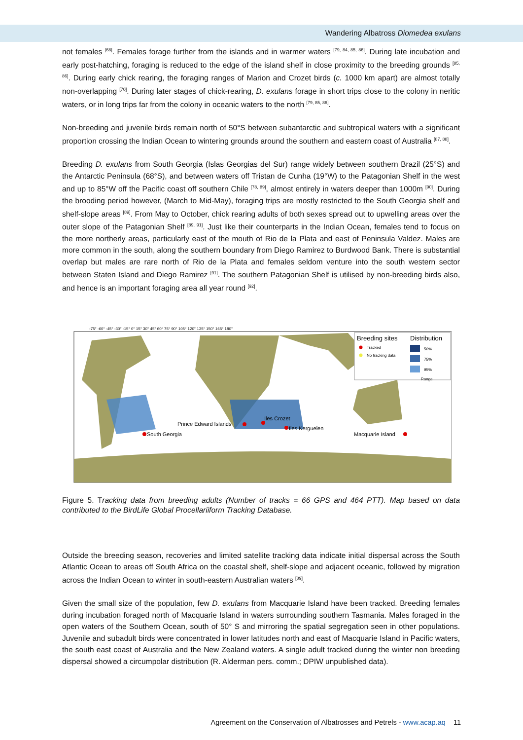Wandering Albatross Diomedea exulans
not females <sup>[68]</sup>. Females forage further from the islands and in warmer waters <sup>[79, 84, 85, 86]</sup>. During late incubation and early post-hatching, foraging is reduced to the edge of the island shelf in close proximity to the breeding grounds <sup>[85, 86]</sup>. During early chick rearing, the foraging ranges of Marion and Crozet birds (c. 1000 km apart) are almost totally non-overlapping <sup>[70]</sup>. During later stages of chick-rearing, D. exulans forage in short trips close to the colony in neritic waters, or in long trips far from the colony in oceanic waters to the north <sup>[79, 85, 86]</sup>.
Non-breeding and juvenile birds remain north of 50°S between subantarctic and subtropical waters with a significant proportion crossing the Indian Ocean to wintering grounds around the southern and eastern coast of Australia <sup>[87, 88]</sup>.
Breeding D. exulans from South Georgia (Islas Georgias del Sur) range widely between southern Brazil (25°S) and the Antarctic Peninsula (68°S), and between waters off Tristan de Cunha (19°W) to the Patagonian Shelf in the west and up to 85°W off the Pacific coast off southern Chile <sup>[78, 89]</sup>, almost entirely in waters deeper than 1000m <sup>[90]</sup>. During the brooding period however, (March to Mid-May), foraging trips are mostly restricted to the South Georgia shelf and shelf-slope areas <sup>[89]</sup>. From May to October, chick rearing adults of both sexes spread out to upwelling areas over the outer slope of the Patagonian Shelf <sup>[89, 91]</sup>. Just like their counterparts in the Indian Ocean, females tend to focus on the more northerly areas, particularly east of the mouth of Rio de la Plata and east of Peninsula Valdez. Males are more common in the south, along the southern boundary from Diego Ramirez to Burdwood Bank. There is substantial overlap but males are rare north of Rio de la Plata and females seldom venture into the south western sector between Staten Island and Diego Ramirez <sup>[91]</sup>. The southern Patagonian Shelf is utilised by non-breeding birds also, and hence is an important foraging area all year round <sup>[92]</sup>.
South Georgia
Prince Edward Islands
Iles Crozet
Iles Kerguelen
Macquarie Island
Breeding sites
Distribution
Tracked
No tracking data
50%
75%
95%
Range
-75° -60° -45° -30° -15° 0° 15° 30° 45° 60° 75° 90° 105° 120° 135° 150° 165° 180°
Figure 5. Tracking data from breeding adults (Number of tracks = 66 GPS and 464 PTT). Map based on data contributed to the BirdLife Global Procellariiform Tracking Database.
Outside the breeding season, recoveries and limited satellite tracking data indicate initial dispersal across the South Atlantic Ocean to areas off South Africa on the coastal shelf, shelf-slope and adjacent oceanic, followed by migration across the Indian Ocean to winter in south-eastern Australian waters <sup>[89]</sup>.
Given the small size of the population, few D. exulans from Macquarie Island have been tracked. Breeding females during incubation foraged north of Macquarie Island in waters surrounding southern Tasmania. Males foraged in the open waters of the Southern Ocean, south of 50° S and mirroring the spatial segregation seen in other populations. Juvenile and subadult birds were concentrated in lower latitudes north and east of Macquarie Island in Pacific waters, the south east coast of Australia and the New Zealand waters. A single adult tracked during the winter non breeding dispersal showed a circumpolar distribution (R. Alderman pers. comm.; DPIW unpublished data).
Agreement on the Conservation of Albatrosses and Petrels - www.acap.aq 11